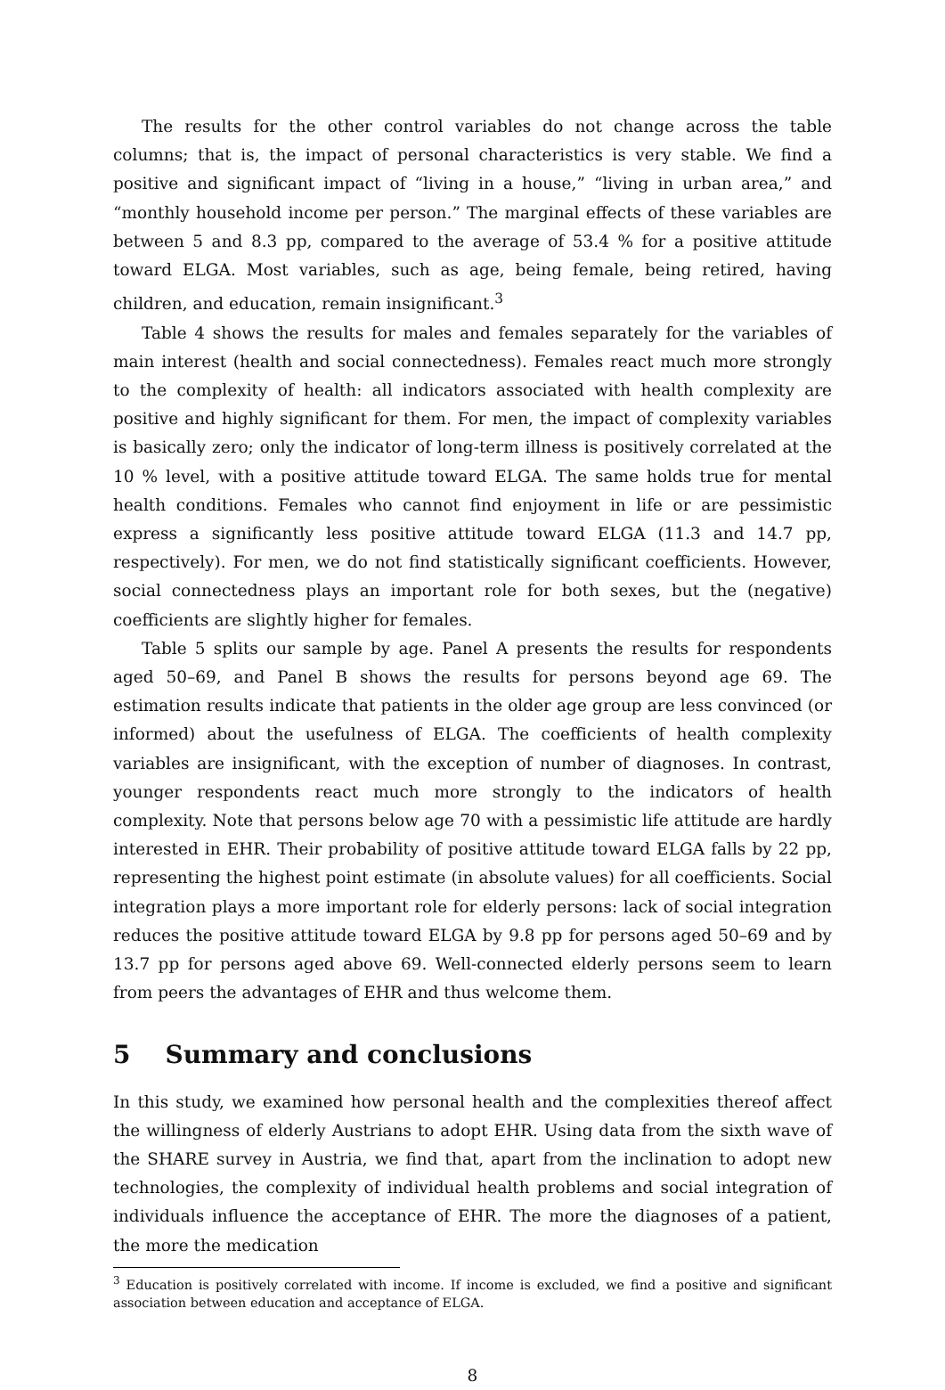The results for the other control variables do not change across the table columns; that is, the impact of personal characteristics is very stable. We find a positive and significant impact of “living in a house,” “living in urban area,” and “monthly household income per person.” The marginal effects of these variables are between 5 and 8.3 pp, compared to the average of 53.4 % for a positive attitude toward ELGA. Most variables, such as age, being female, being retired, having children, and education, remain insignificant.<sup>3</sup>
Table 4 shows the results for males and females separately for the variables of main interest (health and social connectedness). Females react much more strongly to the complexity of health: all indicators associated with health complexity are positive and highly significant for them. For men, the impact of complexity variables is basically zero; only the indicator of long-term illness is positively correlated at the 10 % level, with a positive attitude toward ELGA. The same holds true for mental health conditions. Females who cannot find enjoyment in life or are pessimistic express a significantly less positive attitude toward ELGA (11.3 and 14.7 pp, respectively). For men, we do not find statistically significant coefficients. However, social connectedness plays an important role for both sexes, but the (negative) coefficients are slightly higher for females.
Table 5 splits our sample by age. Panel A presents the results for respondents aged 50–69, and Panel B shows the results for persons beyond age 69. The estimation results indicate that patients in the older age group are less convinced (or informed) about the usefulness of ELGA. The coefficients of health complexity variables are insignificant, with the exception of number of diagnoses. In contrast, younger respondents react much more strongly to the indicators of health complexity. Note that persons below age 70 with a pessimistic life attitude are hardly interested in EHR. Their probability of positive attitude toward ELGA falls by 22 pp, representing the highest point estimate (in absolute values) for all coefficients. Social integration plays a more important role for elderly persons: lack of social integration reduces the positive attitude toward ELGA by 9.8 pp for persons aged 50–69 and by 13.7 pp for persons aged above 69. Well-connected elderly persons seem to learn from peers the advantages of EHR and thus welcome them.
5 Summary and conclusions
In this study, we examined how personal health and the complexities thereof affect the willingness of elderly Austrians to adopt EHR. Using data from the sixth wave of the SHARE survey in Austria, we find that, apart from the inclination to adopt new technologies, the complexity of individual health problems and social integration of individuals influence the acceptance of EHR. The more the diagnoses of a patient, the more the medication
<sup>3</sup> Education is positively correlated with income. If income is excluded, we find a positive and significant association between education and acceptance of ELGA.
8